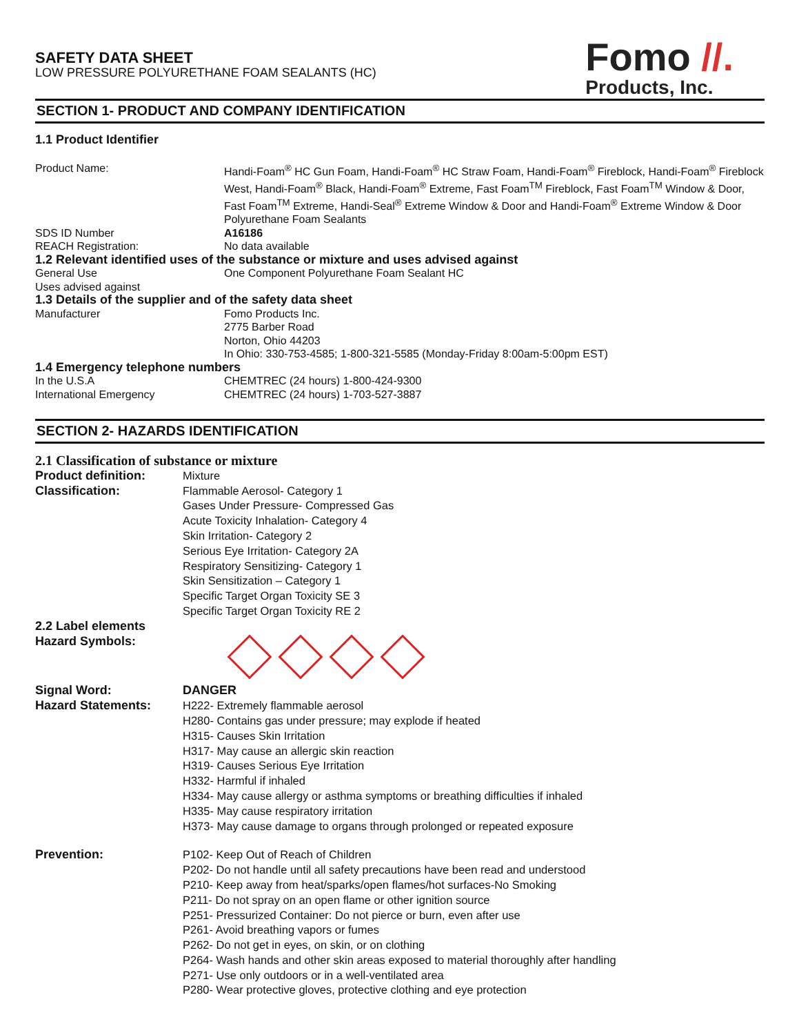SAFETY DATA SHEET
LOW PRESSURE POLYURETHANE FOAM SEALANTS (HC)
Fomo //.
Products, Inc.
SECTION 1- PRODUCT AND COMPANY IDENTIFICATION
1.1 Product Identifier
Product Name: Handi-Foam<sup>®</sup> HC Gun Foam, Handi-Foam<sup>®</sup> HC Straw Foam, Handi-Foam<sup>®</sup> Fireblock, Handi-Foam<sup>®</sup> Fireblock West, Handi-Foam<sup>®</sup> Black, Handi-Foam<sup>®</sup> Extreme, Fast Foam<sup>TM</sup> Fireblock, Fast Foam<sup>TM</sup> Window & Door, Fast Foam<sup>TM</sup> Extreme, Handi-Seal<sup>®</sup> Extreme Window & Door and Handi-Foam<sup>®</sup> Extreme Window & Door Polyurethane Foam Sealants
SDS ID Number A16186
REACH Registration: No data available
1.2 Relevant identified uses of the substance or mixture and uses advised against
General Use One Component Polyurethane Foam Sealant HC
Uses advised against
1.3 Details of the supplier and of the safety data sheet
Manufacturer Fomo Products Inc.
2775 Barber Road
Norton, Ohio 44203
In Ohio: 330-753-4585; 1-800-321-5585 (Monday-Friday 8:00am-5:00pm EST)
1.4 Emergency telephone numbers
In the U.S.A CHEMTREC (24 hours) 1-800-424-9300
International Emergency CHEMTREC (24 hours) 1-703-527-3887
SECTION 2- HAZARDS IDENTIFICATION
2.1 Classification of substance or mixture
Product definition: Mixture
Classification: Flammable Aerosol- Category 1
Gases Under Pressure- Compressed Gas
Acute Toxicity Inhalation- Category 4
Skin Irritation- Category 2
Serious Eye Irritation- Category 2A
Respiratory Sensitizing- Category 1
Skin Sensitization – Category 1
Specific Target Organ Toxicity SE 3
Specific Target Organ Toxicity RE 2
2.2 Label elements
Hazard Symbols:
Signal Word: DANGER
Hazard Statements: H222- Extremely flammable aerosol
H280- Contains gas under pressure; may explode if heated
H315- Causes Skin Irritation
H317- May cause an allergic skin reaction
H319- Causes Serious Eye Irritation
H332- Harmful if inhaled
H334- May cause allergy or asthma symptoms or breathing difficulties if inhaled
H335- May cause respiratory irritation
H373- May cause damage to organs through prolonged or repeated exposure
Prevention: P102- Keep Out of Reach of Children
P202- Do not handle until all safety precautions have been read and understood
P210- Keep away from heat/sparks/open flames/hot surfaces-No Smoking
P211- Do not spray on an open flame or other ignition source
P251- Pressurized Container: Do not pierce or burn, even after use
P261- Avoid breathing vapors or fumes
P262- Do not get in eyes, on skin, or on clothing
P264- Wash hands and other skin areas exposed to material thoroughly after handling
P271- Use only outdoors or in a well-ventilated area
P280- Wear protective gloves, protective clothing and eye protection